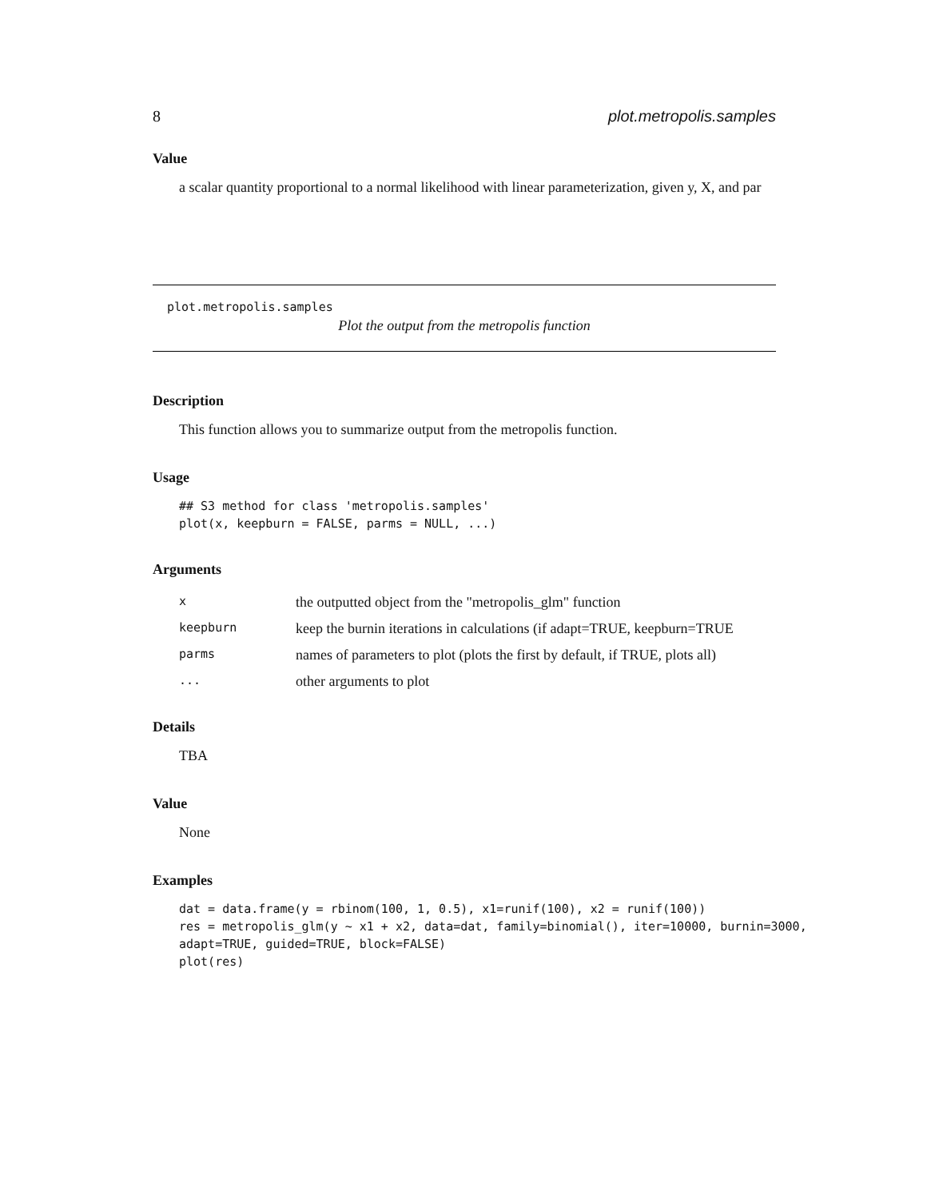8 plot.metropolis.samples
Value
a scalar quantity proportional to a normal likelihood with linear parameterization, given y, X, and par
plot.metropolis.samples
Plot the output from the metropolis function
Description
This function allows you to summarize output from the metropolis function.
Usage
## S3 method for class 'metropolis.samples'
plot(x, keepburn = FALSE, parms = NULL, ...)
Arguments
| x | the outputted object from the "metropolis_glm" function |
| keepburn | keep the burnin iterations in calculations (if adapt=TRUE, keepburn=TRUE |
| parms | names of parameters to plot (plots the first by default, if TRUE, plots all) |
| ... | other arguments to plot |
Details
TBA
Value
None
Examples
dat = data.frame(y = rbinom(100, 1, 0.5), x1=runif(100), x2 = runif(100))
res = metropolis_glm(y ~ x1 + x2, data=dat, family=binomial(), iter=10000, burnin=3000,
adapt=TRUE, guided=TRUE, block=FALSE)
plot(res)